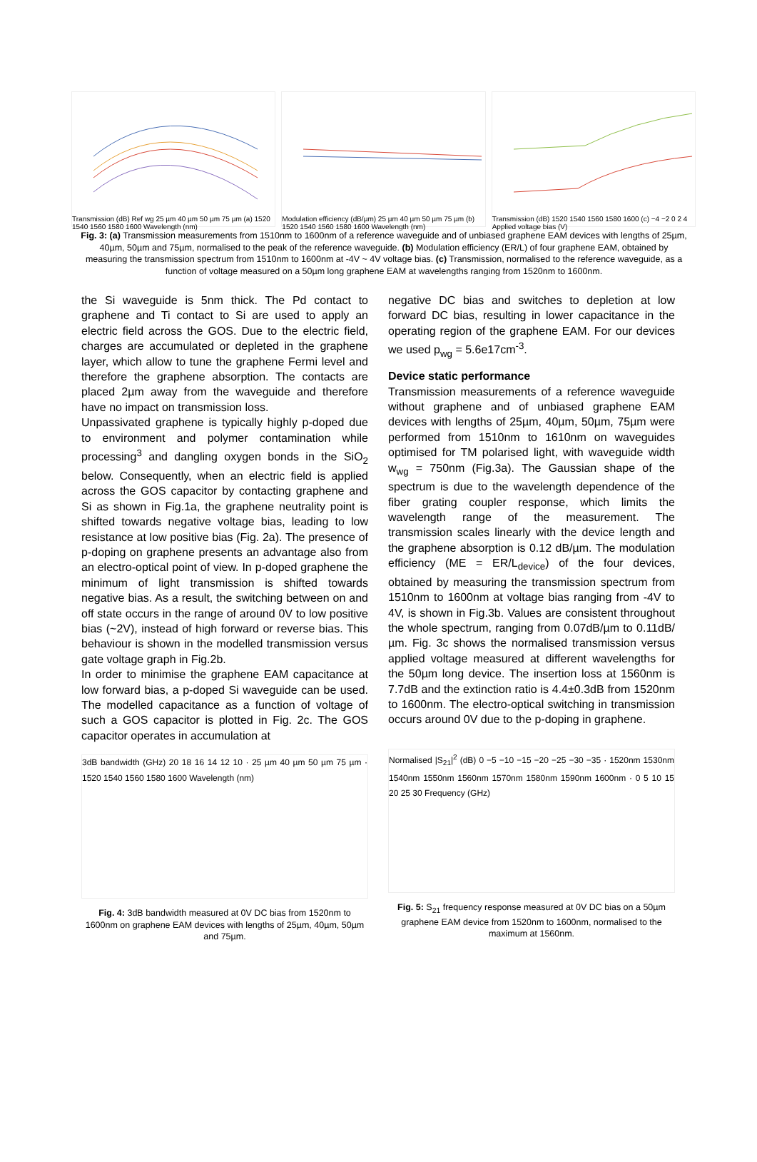Transmission (dB) Ref wg 25 µm 40 µm 50 µm 75 µm (a) 1520 1540 1560 1580 1600 Wavelength (nm)
Modulation efficiency (dB/µm) 25 µm 40 µm 50 µm 75 µm (b) 1520 1540 1560 1580 1600 Wavelength (nm)
Transmission (dB) 1520 1540 1560 1580 1600 (c) −4 −2 0 2 4 Applied voltage bias (V)
Fig. 3: (a) Transmission measurements from 1510nm to 1600nm of a reference waveguide and of unbiased graphene EAM devices with lengths of 25µm, 40µm, 50µm and 75µm, normalised to the peak of the reference waveguide. (b) Modulation efficiency (ER/L) of four graphene EAM, obtained by measuring the transmission spectrum from 1510nm to 1600nm at -4V ~ 4V voltage bias. (c) Transmission, normalised to the reference waveguide, as a function of voltage measured on a 50µm long graphene EAM at wavelengths ranging from 1520nm to 1600nm.
the Si waveguide is 5nm thick. The Pd contact to graphene and Ti contact to Si are used to apply an electric field across the GOS. Due to the electric field, charges are accumulated or depleted in the graphene layer, which allow to tune the graphene Fermi level and therefore the graphene absorption. The contacts are placed 2µm away from the waveguide and therefore have no impact on transmission loss.
Unpassivated graphene is typically highly p-doped due to environment and polymer contamination while processing<sup>3</sup> and dangling oxygen bonds in the SiO<sub>2</sub> below. Consequently, when an electric field is applied across the GOS capacitor by contacting graphene and Si as shown in Fig.1a, the graphene neutrality point is shifted towards negative voltage bias, leading to low resistance at low positive bias (Fig. 2a). The presence of p-doping on graphene presents an advantage also from an electro-optical point of view. In p-doped graphene the minimum of light transmission is shifted towards negative bias. As a result, the switching between on and off state occurs in the range of around 0V to low positive bias (~2V), instead of high forward or reverse bias. This behaviour is shown in the modelled transmission versus gate voltage graph in Fig.2b.
In order to minimise the graphene EAM capacitance at low forward bias, a p-doped Si waveguide can be used. The modelled capacitance as a function of voltage of such a GOS capacitor is plotted in Fig. 2c. The GOS capacitor operates in accumulation at
3dB bandwidth (GHz) 20 18 16 14 12 10 · 25 µm 40 µm 50 µm 75 µm · 1520 1540 1560 1580 1600 Wavelength (nm)
Fig. 4: 3dB bandwidth measured at 0V DC bias from 1520nm to 1600nm on graphene EAM devices with lengths of 25µm, 40µm, 50µm and 75µm.
negative DC bias and switches to depletion at low forward DC bias, resulting in lower capacitance in the operating region of the graphene EAM. For our devices we used p<sub>wg</sub> = 5.6e17cm<sup>-3</sup>.
Device static performance
Transmission measurements of a reference waveguide without graphene and of unbiased graphene EAM devices with lengths of 25µm, 40µm, 50µm, 75µm were performed from 1510nm to 1610nm on waveguides optimised for TM polarised light, with waveguide width w<sub>wg</sub> = 750nm (Fig.3a). The Gaussian shape of the spectrum is due to the wavelength dependence of the fiber grating coupler response, which limits the wavelength range of the measurement. The transmission scales linearly with the device length and the graphene absorption is 0.12 dB/µm. The modulation efficiency (ME = ER/L<sub>device</sub>) of the four devices, obtained by measuring the transmission spectrum from 1510nm to 1600nm at voltage bias ranging from -4V to 4V, is shown in Fig.3b. Values are consistent throughout the whole spectrum, ranging from 0.07dB/µm to 0.11dB/µm. Fig. 3c shows the normalised transmission versus applied voltage measured at different wavelengths for the 50µm long device. The insertion loss at 1560nm is 7.7dB and the extinction ratio is 4.4±0.3dB from 1520nm to 1600nm. The electro-optical switching in transmission occurs around 0V due to the p-doping in graphene.
Normalised |S<sub>21</sub>|<sup>2</sup> (dB) 0 −5 −10 −15 −20 −25 −30 −35 · 1520nm 1530nm 1540nm 1550nm 1560nm 1570nm 1580nm 1590nm 1600nm · 0 5 10 15 20 25 30 Frequency (GHz)
Fig. 5: S<sub>21</sub> frequency response measured at 0V DC bias on a 50µm graphene EAM device from 1520nm to 1600nm, normalised to the maximum at 1560nm.